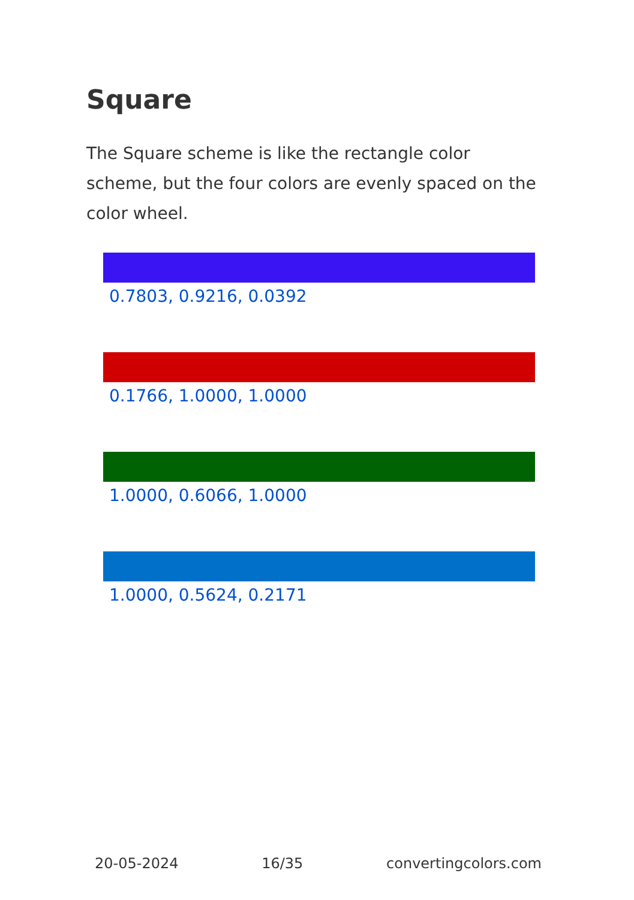Square
The Square scheme is like the rectangle color scheme, but the four colors are evenly spaced on the color wheel.
0.7803, 0.9216, 0.0392
0.1766, 1.0000, 1.0000
1.0000, 0.6066, 1.0000
1.0000, 0.5624, 0.2171
20-05-2024 16/35 convertingcolors.com